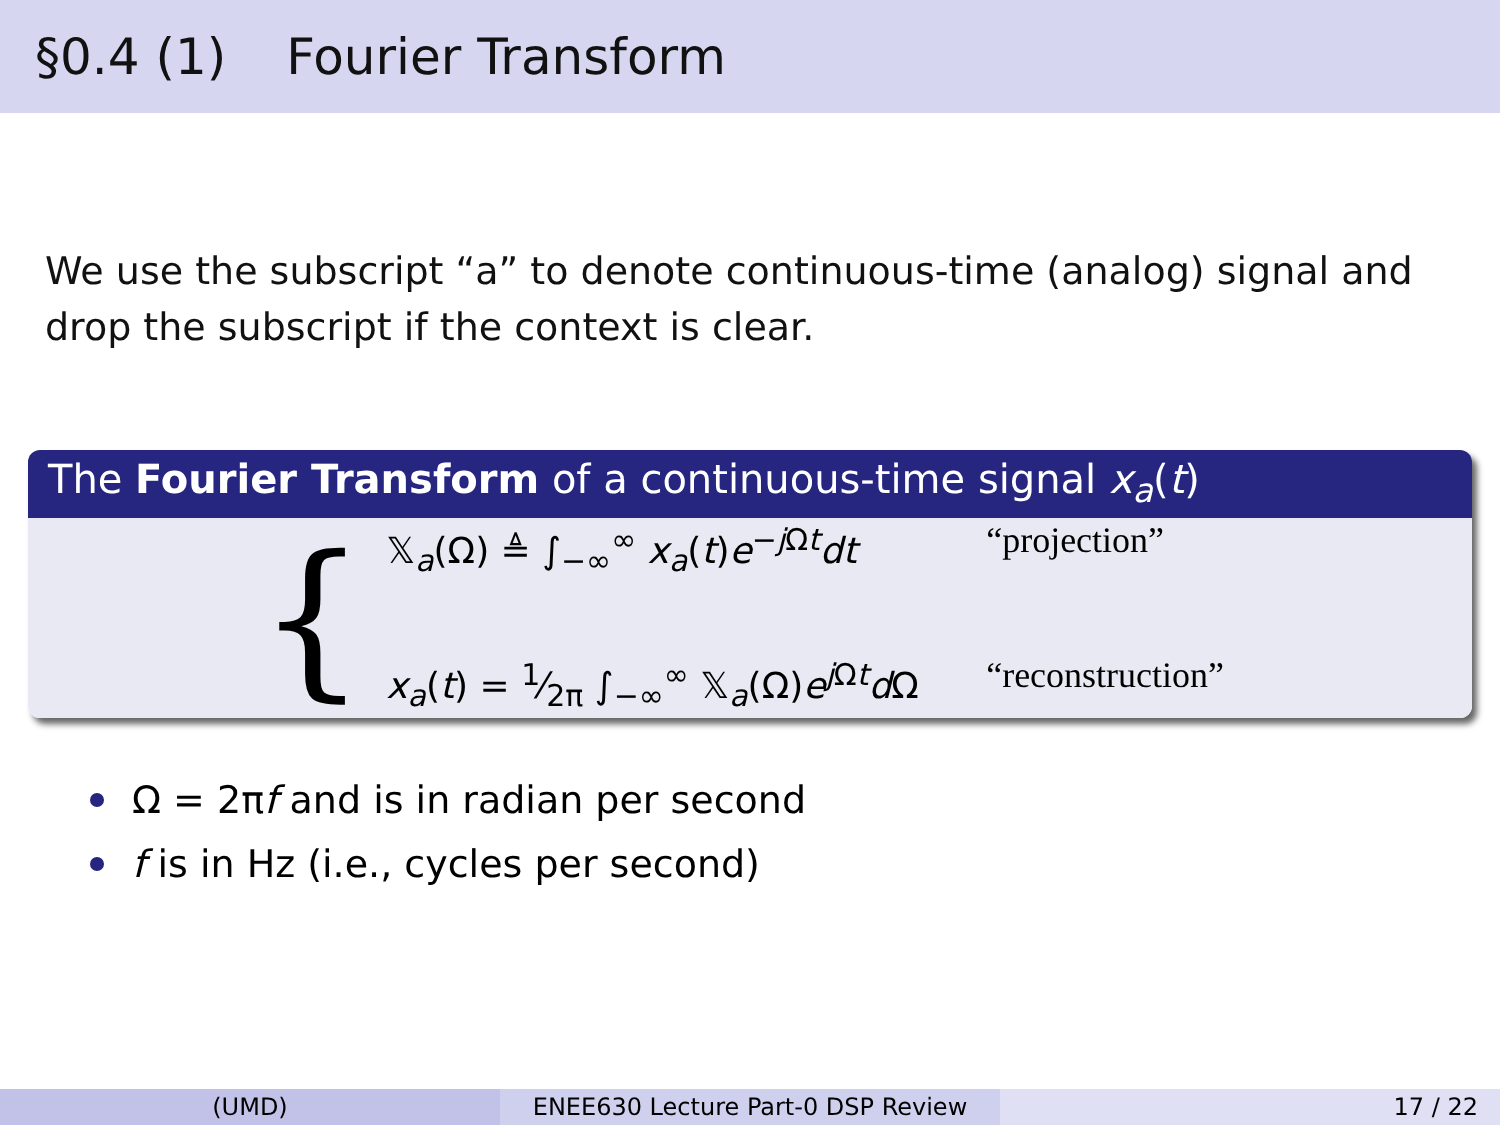§0.4 (1) Fourier Transform
We use the subscript “a” to denote continuous-time (analog) signal and drop the subscript if the context is clear.
The Fourier Transform of a continuous-time signal x<sub>a</sub>(t)
{
𝕏<sub>a</sub>(Ω) ≜ ∫<sub>−∞</sub><sup>∞</sup> x<sub>a</sub>(t)e<sup>−j Ωt</sup>dt “projection”
x<sub>a</sub>(t) = 1⁄2π ∫<sub>−∞</sub><sup>∞</sup> 𝕏<sub>a</sub>(Ω)e<sup>j Ωt</sup>d Ω
“reconstruction”
Ω = 2π f and is in radian per second
f is in Hz (i.e., cycles per second)
(UMD) ENEE630 Lecture Part-0 DSP Review 17 / 22